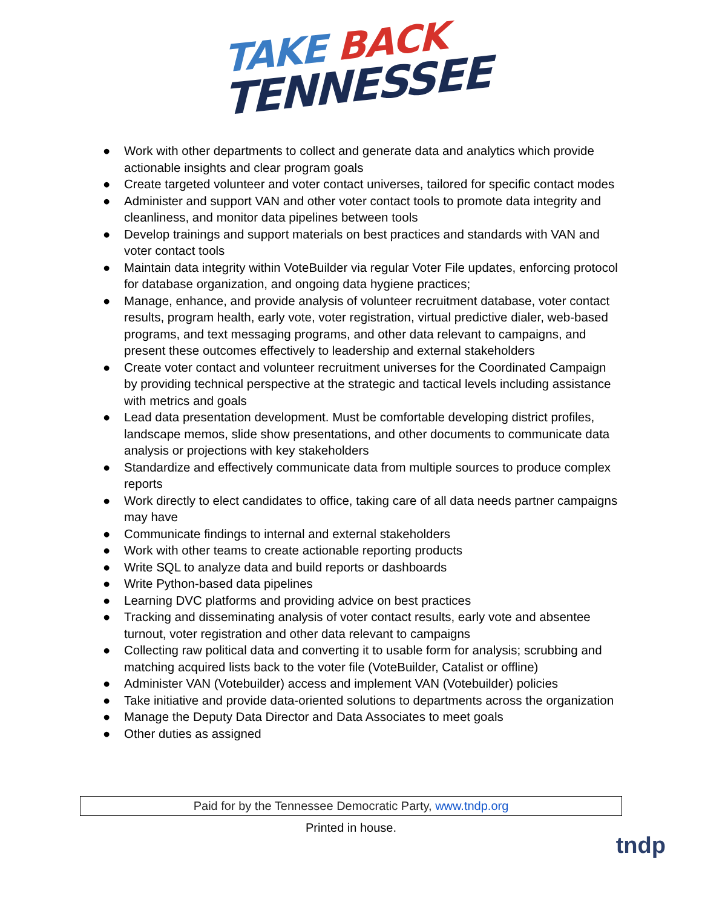TAKE BACK
TENNESSEE
● Work with other departments to collect and generate data and analytics which provide actionable insights and clear program goals
● Create targeted volunteer and voter contact universes, tailored for specific contact modes
● Administer and support VAN and other voter contact tools to promote data integrity and cleanliness, and monitor data pipelines between tools
● Develop trainings and support materials on best practices and standards with VAN and voter contact tools
● Maintain data integrity within VoteBuilder via regular Voter File updates, enforcing protocol for database organization, and ongoing data hygiene practices;
● Manage, enhance, and provide analysis of volunteer recruitment database, voter contact results, program health, early vote, voter registration, virtual predictive dialer, web-based programs, and text messaging programs, and other data relevant to campaigns, and present these outcomes effectively to leadership and external stakeholders
● Create voter contact and volunteer recruitment universes for the Coordinated Campaign by providing technical perspective at the strategic and tactical levels including assistance with metrics and goals
● Lead data presentation development. Must be comfortable developing district profiles, landscape memos, slide show presentations, and other documents to communicate data analysis or projections with key stakeholders
● Standardize and effectively communicate data from multiple sources to produce complex reports
● Work directly to elect candidates to office, taking care of all data needs partner campaigns may have
● Communicate findings to internal and external stakeholders
● Work with other teams to create actionable reporting products
● Write SQL to analyze data and build reports or dashboards
● Write Python-based data pipelines
● Learning DVC platforms and providing advice on best practices
● Tracking and disseminating analysis of voter contact results, early vote and absentee turnout, voter registration and other data relevant to campaigns
● Collecting raw political data and converting it to usable form for analysis; scrubbing and matching acquired lists back to the voter file (VoteBuilder, Catalist or offline)
● Administer VAN (Votebuilder) access and implement VAN (Votebuilder) policies
● Take initiative and provide data-oriented solutions to departments across the organization
● Manage the Deputy Data Director and Data Associates to meet goals
● Other duties as assigned
Paid for by the Tennessee Democratic Party, www.tndp.org
Printed in house.
tndp